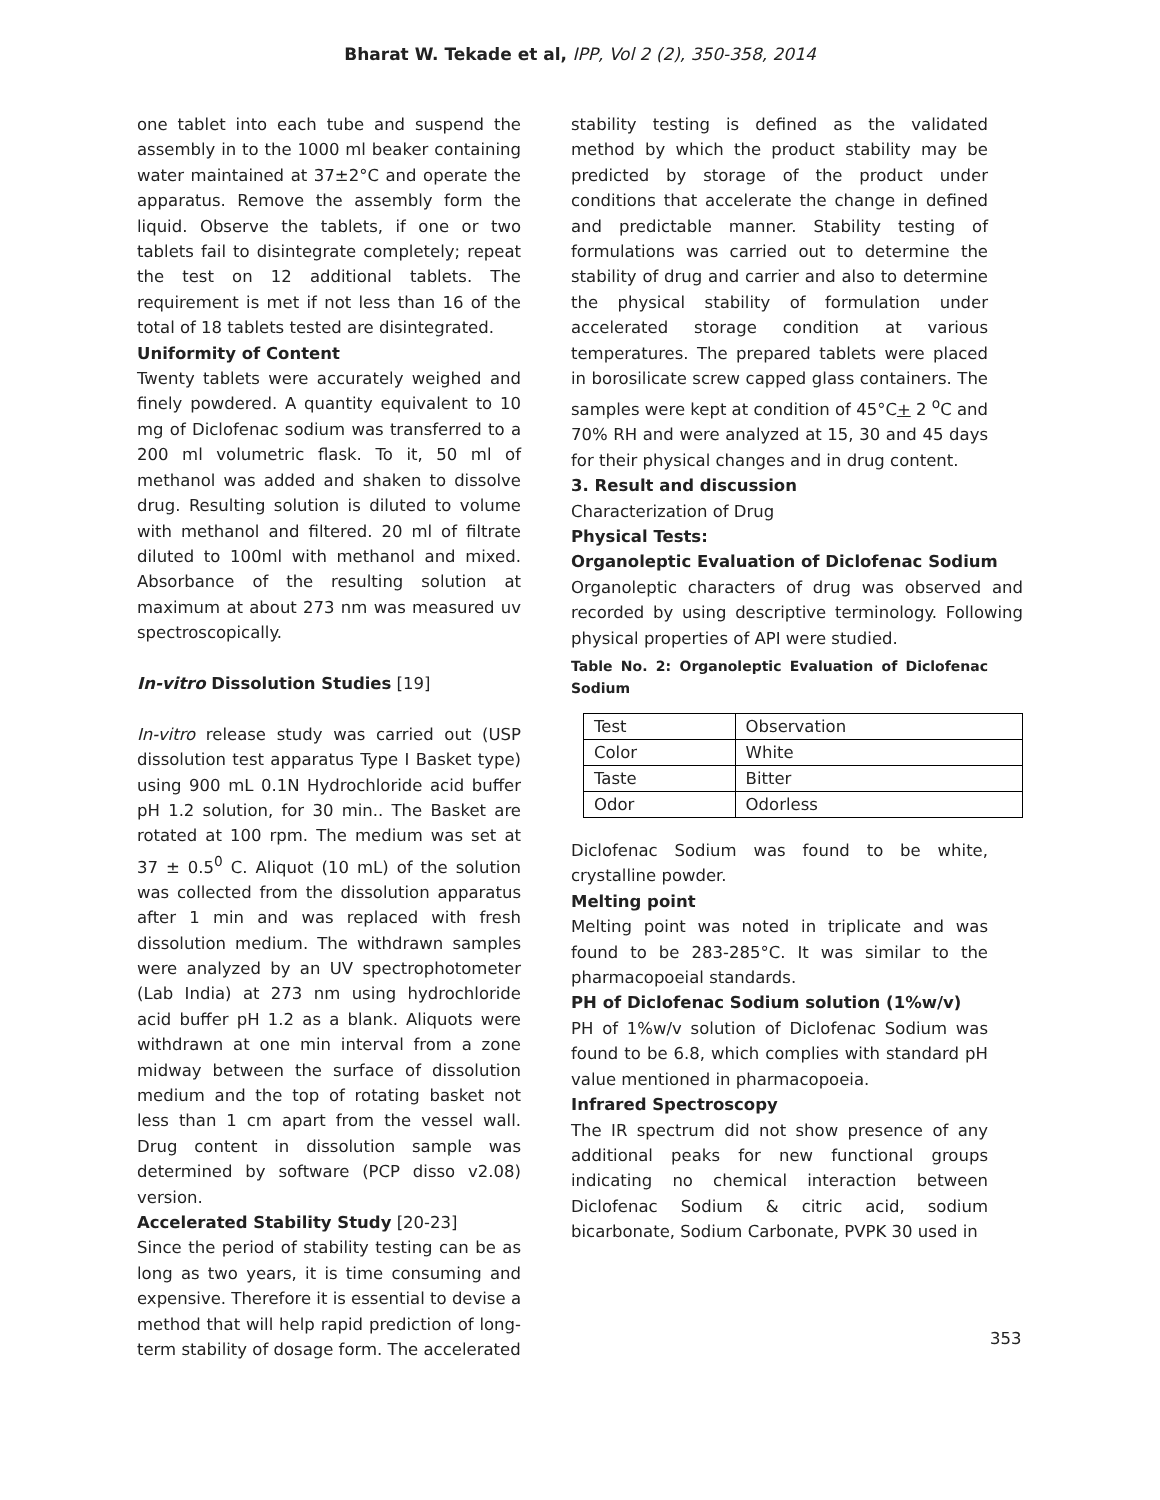Bharat W. Tekade et al, IPP, Vol 2 (2), 350-358, 2014
one tablet into each tube and suspend the assembly in to the 1000 ml beaker containing water maintained at 37±2°C and operate the apparatus. Remove the assembly form the liquid. Observe the tablets, if one or two tablets fail to disintegrate completely; repeat the test on 12 additional tablets. The requirement is met if not less than 16 of the total of 18 tablets tested are disintegrated.
Uniformity of Content
Twenty tablets were accurately weighed and finely powdered. A quantity equivalent to 10 mg of Diclofenac sodium was transferred to a 200 ml volumetric flask. To it, 50 ml of methanol was added and shaken to dissolve drug. Resulting solution is diluted to volume with methanol and filtered. 20 ml of filtrate diluted to 100ml with methanol and mixed. Absorbance of the resulting solution at maximum at about 273 nm was measured uv spectroscopically.
In-vitro Dissolution Studies [19]
In-vitro release study was carried out (USP dissolution test apparatus Type I Basket type) using 900 mL 0.1N Hydrochloride acid buffer pH 1.2 solution, for 30 min.. The Basket are rotated at 100 rpm. The medium was set at 37 ± 0.5<sup>0</sup> C. Aliquot (10 mL) of the solution was collected from the dissolution apparatus after 1 min and was replaced with fresh dissolution medium. The withdrawn samples were analyzed by an UV spectrophotometer (Lab India) at 273 nm using hydrochloride acid buffer pH 1.2 as a blank. Aliquots were withdrawn at one min interval from a zone midway between the surface of dissolution medium and the top of rotating basket not less than 1 cm apart from the vessel wall. Drug content in dissolution sample was determined by software (PCP disso v2.08) version.
Accelerated Stability Study [20-23]
Since the period of stability testing can be as long as two years, it is time consuming and expensive. Therefore it is essential to devise a method that will help rapid prediction of long-term stability of dosage form. The accelerated
stability testing is defined as the validated method by which the product stability may be predicted by storage of the product under conditions that accelerate the change in defined and predictable manner. Stability testing of formulations was carried out to determine the stability of drug and carrier and also to determine the physical stability of formulation under accelerated storage condition at various temperatures. The prepared tablets were placed in borosilicate screw capped glass containers. The samples were kept at condition of 45°C+ 2 <sup>o</sup>C and 70% RH and were analyzed at 15, 30 and 45 days for their physical changes and in drug content.
3. Result and discussion
Characterization of Drug
Physical Tests:
Organoleptic Evaluation of Diclofenac Sodium
Organoleptic characters of drug was observed and recorded by using descriptive terminology. Following physical properties of API were studied.
Table No. 2: Organoleptic Evaluation of Diclofenac Sodium
| Test | Observation |
| Color | White |
| Taste | Bitter |
| Odor | Odorless |
Diclofenac Sodium was found to be white, crystalline powder.
Melting point
Melting point was noted in triplicate and was found to be 283-285°C. It was similar to the pharmacopoeial standards.
PH of Diclofenac Sodium solution (1%w/v)
PH of 1%w/v solution of Diclofenac Sodium was found to be 6.8, which complies with standard pH value mentioned in pharmacopoeia.
Infrared Spectroscopy
The IR spectrum did not show presence of any additional peaks for new functional groups indicating no chemical interaction between Diclofenac Sodium & citric acid, sodium bicarbonate, Sodium Carbonate, PVPK 30 used in
353